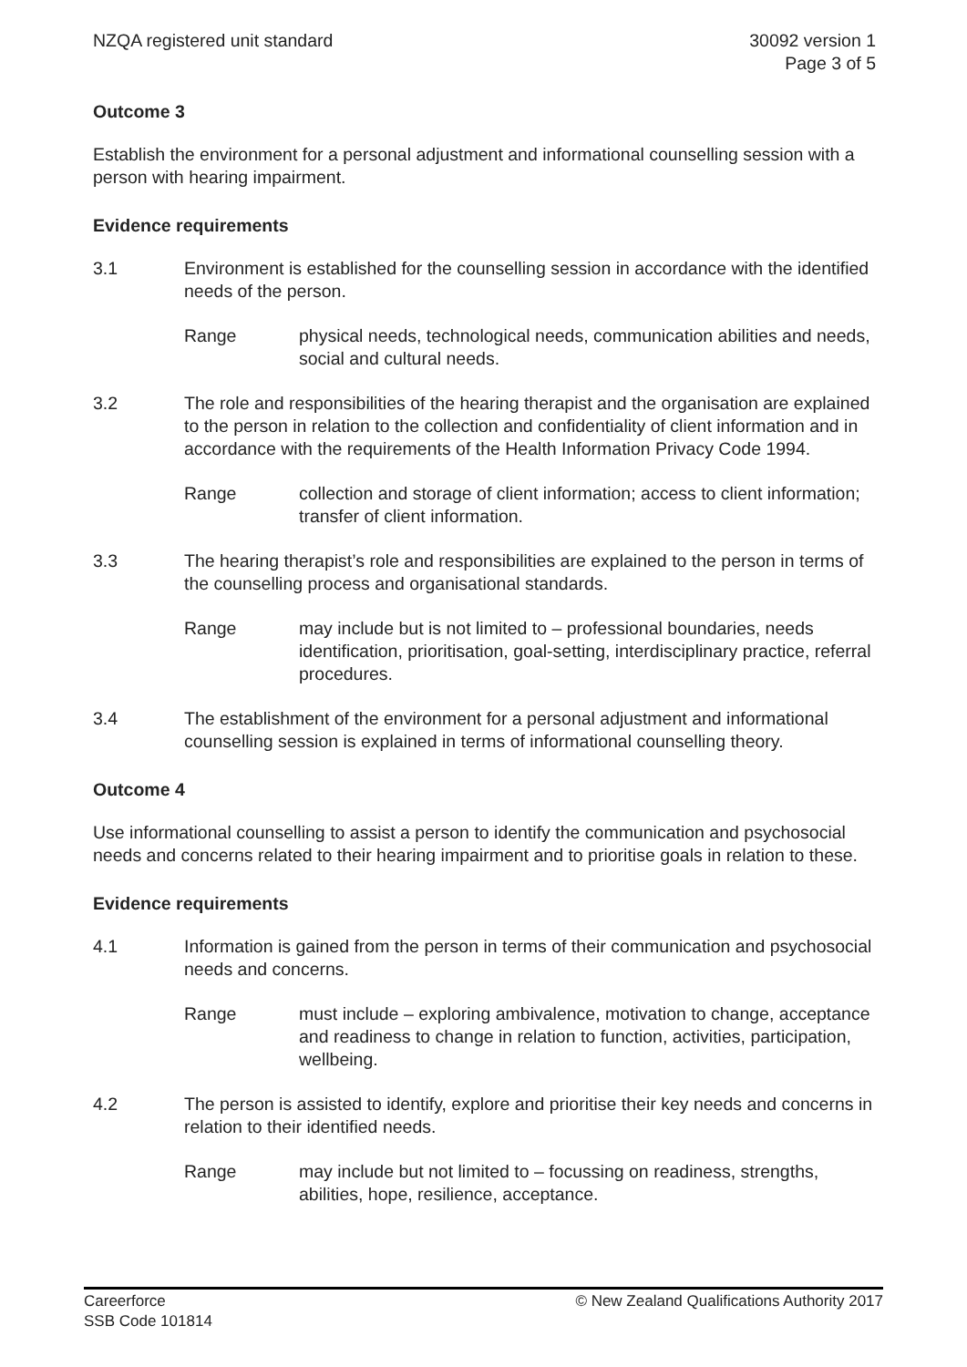NZQA registered unit standard 30092 version 1
Page 3 of 5
Outcome 3
Establish the environment for a personal adjustment and informational counselling session with a person with hearing impairment.
Evidence requirements
3.1 Environment is established for the counselling session in accordance with the identified needs of the person.
Range physical needs, technological needs, communication abilities and needs, social and cultural needs.
3.2 The role and responsibilities of the hearing therapist and the organisation are explained to the person in relation to the collection and confidentiality of client information and in accordance with the requirements of the Health Information Privacy Code 1994.
Range collection and storage of client information; access to client information; transfer of client information.
3.3 The hearing therapist’s role and responsibilities are explained to the person in terms of the counselling process and organisational standards.
Range may include but is not limited to – professional boundaries, needs identification, prioritisation, goal-setting, interdisciplinary practice, referral procedures.
3.4 The establishment of the environment for a personal adjustment and informational counselling session is explained in terms of informational counselling theory.
Outcome 4
Use informational counselling to assist a person to identify the communication and psychosocial needs and concerns related to their hearing impairment and to prioritise goals in relation to these.
Evidence requirements
4.1 Information is gained from the person in terms of their communication and psychosocial needs and concerns.
Range must include – exploring ambivalence, motivation to change, acceptance and readiness to change in relation to function, activities, participation, wellbeing.
4.2 The person is assisted to identify, explore and prioritise their key needs and concerns in relation to their identified needs.
Range may include but not limited to – focussing on readiness, strengths, abilities, hope, resilience, acceptance.
Careerforce
SSB Code 101814
© New Zealand Qualifications Authority 2017